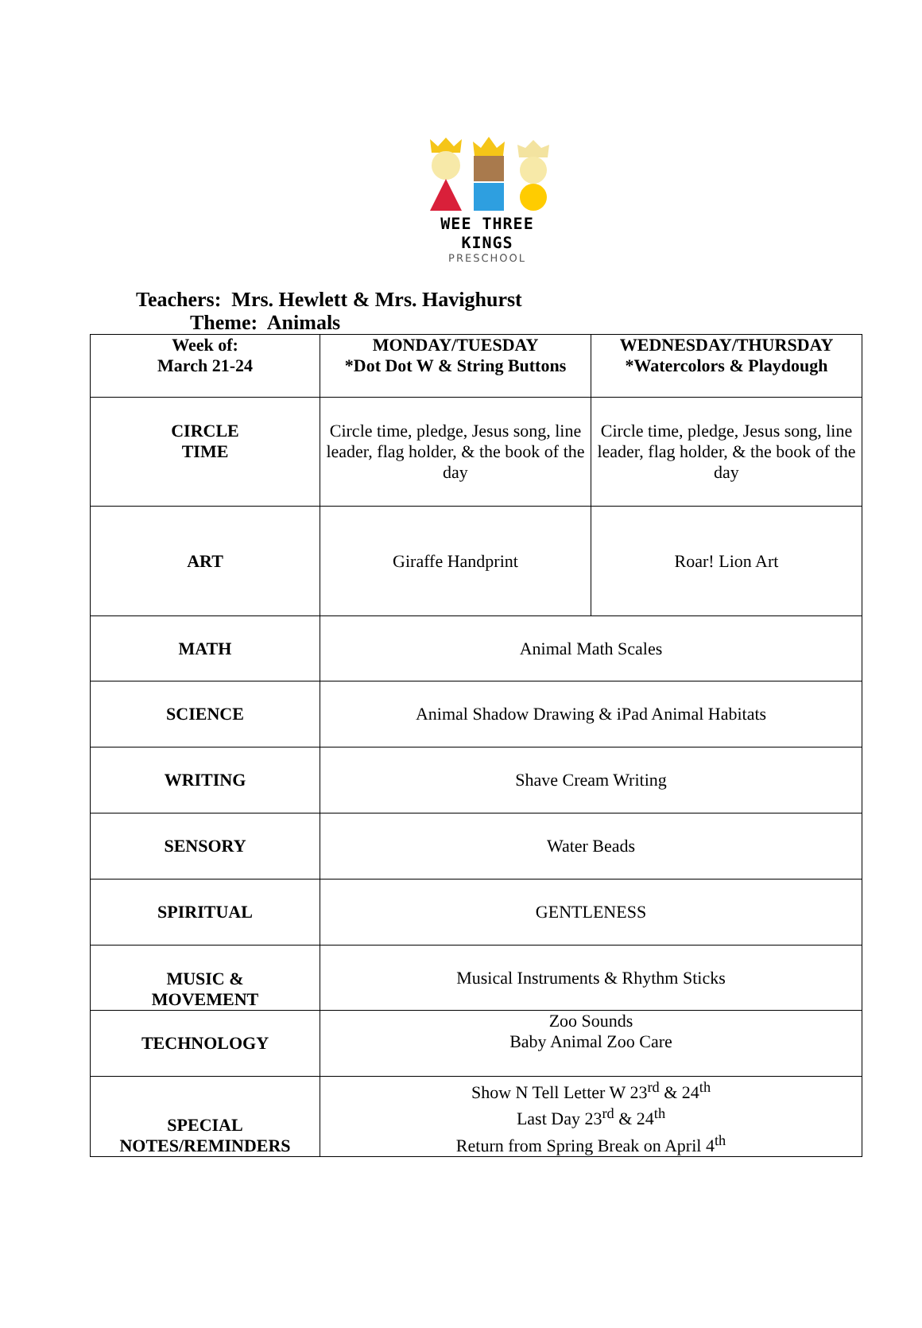WEE THREE KINGS
PRESCHOOL
Teachers: Mrs. Hewlett & Mrs. Havighurst
Theme: Animals
| Week of: March 21-24 | MONDAY/TUESDAY *Dot Dot W & String Buttons | WEDNESDAY/THURSDAY *Watercolors & Playdough |
| CIRCLE TIME | Circle time, pledge, Jesus song, line leader, flag holder, & the book of the day | Circle time, pledge, Jesus song, line leader, flag holder, & the book of the day |
| ART | Giraffe Handprint | Roar! Lion Art |
| MATH | Animal Math Scales | |
| SCIENCE | Animal Shadow Drawing & iPad Animal Habitats | |
| WRITING | Shave Cream Writing | |
| SENSORY | Water Beads | |
| SPIRITUAL | GENTLENESS | |
| MUSIC & MOVEMENT | Musical Instruments & Rhythm Sticks | |
| TECHNOLOGY | Zoo Sounds Baby Animal Zoo Care | |
| SPECIAL NOTES/REMINDERS | Show N Tell Letter W 23<sup>rd</sup> & 24<sup>th</sup> Last Day 23<sup>rd</sup> & 24<sup>th</sup> Return from Spring Break on April 4<sup>th</sup> | |